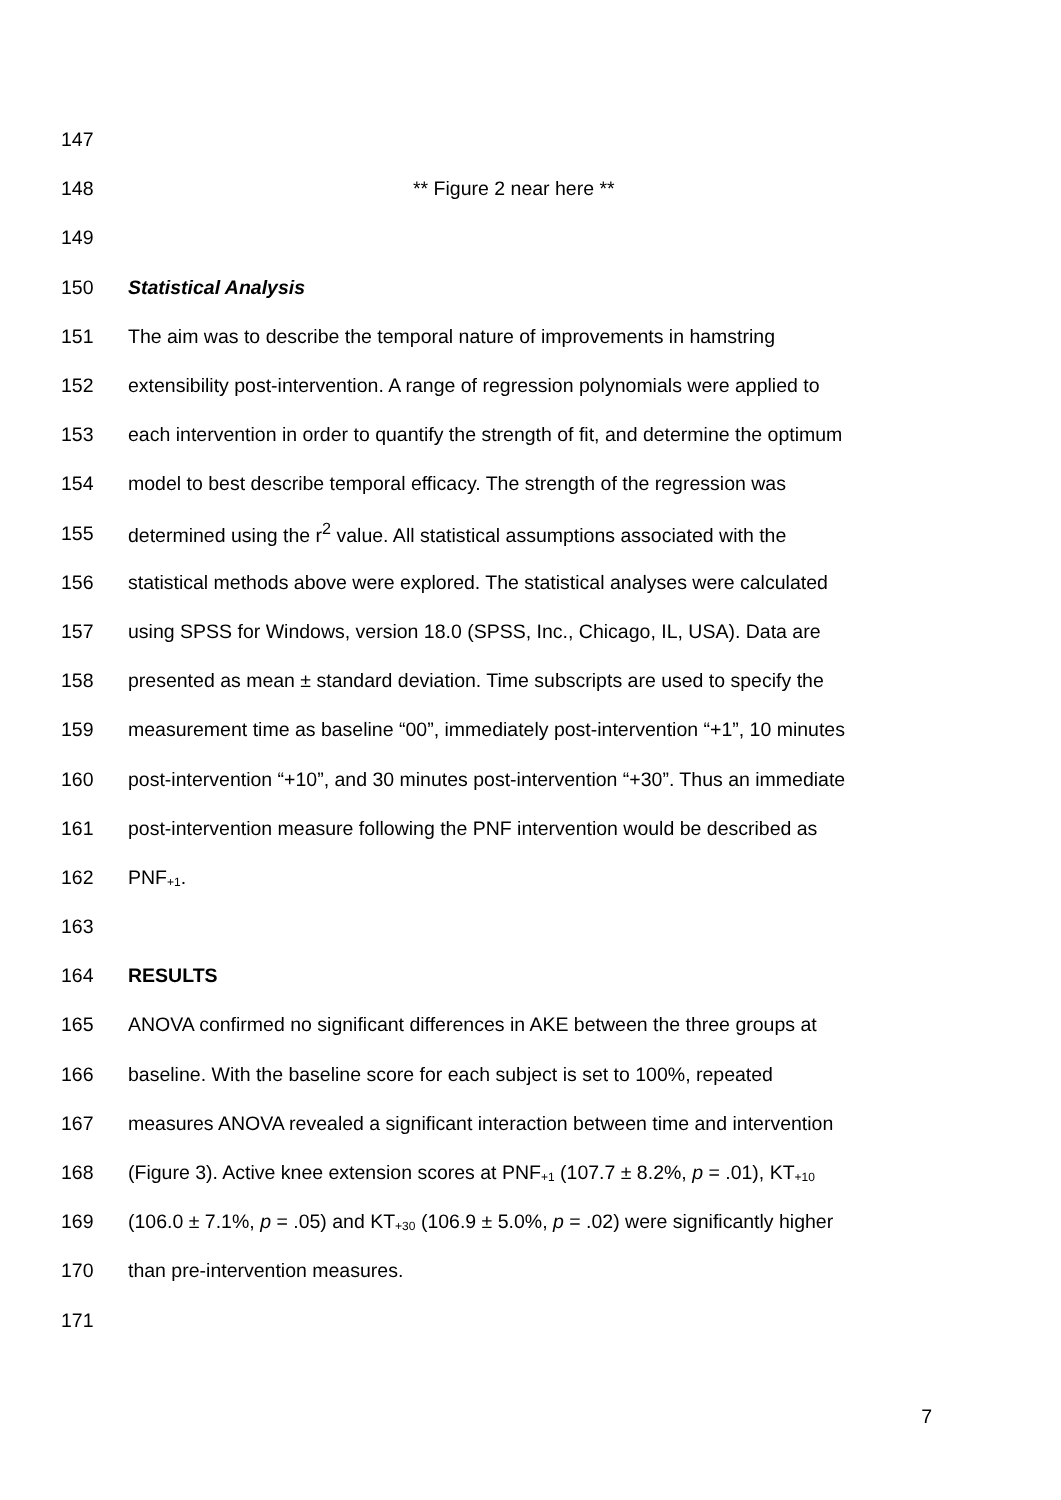147
148 ** Figure 2 near here **
149
150 Statistical Analysis
151 The aim was to describe the temporal nature of improvements in hamstring
152 extensibility post-intervention. A range of regression polynomials were applied to
153 each intervention in order to quantify the strength of fit, and determine the optimum
154 model to best describe temporal efficacy. The strength of the regression was
155 determined using the r<sup>2</sup> value. All statistical assumptions associated with the
156 statistical methods above were explored. The statistical analyses were calculated
157 using SPSS for Windows, version 18.0 (SPSS, Inc., Chicago, IL, USA). Data are
158 presented as mean ± standard deviation. Time subscripts are used to specify the
159 measurement time as baseline “00”, immediately post-intervention “+1”, 10 minutes
160 post-intervention “+10”, and 30 minutes post-intervention “+30”. Thus an immediate
161 post-intervention measure following the PNF intervention would be described as
162 PNF<sub>+1</sub>.
163
164 RESULTS
165 ANOVA confirmed no significant differences in AKE between the three groups at
166 baseline. With the baseline score for each subject is set to 100%, repeated
167 measures ANOVA revealed a significant interaction between time and intervention
168 (Figure 3). Active knee extension scores at PNF<sub>+1</sub> (107.7 ± 8.2%, p = .01), KT<sub>+10</sub>
169 (106.0 ± 7.1%, p = .05) and KT<sub>+30</sub> (106.9 ± 5.0%, p = .02) were significantly higher
170 than pre-intervention measures.
171
7